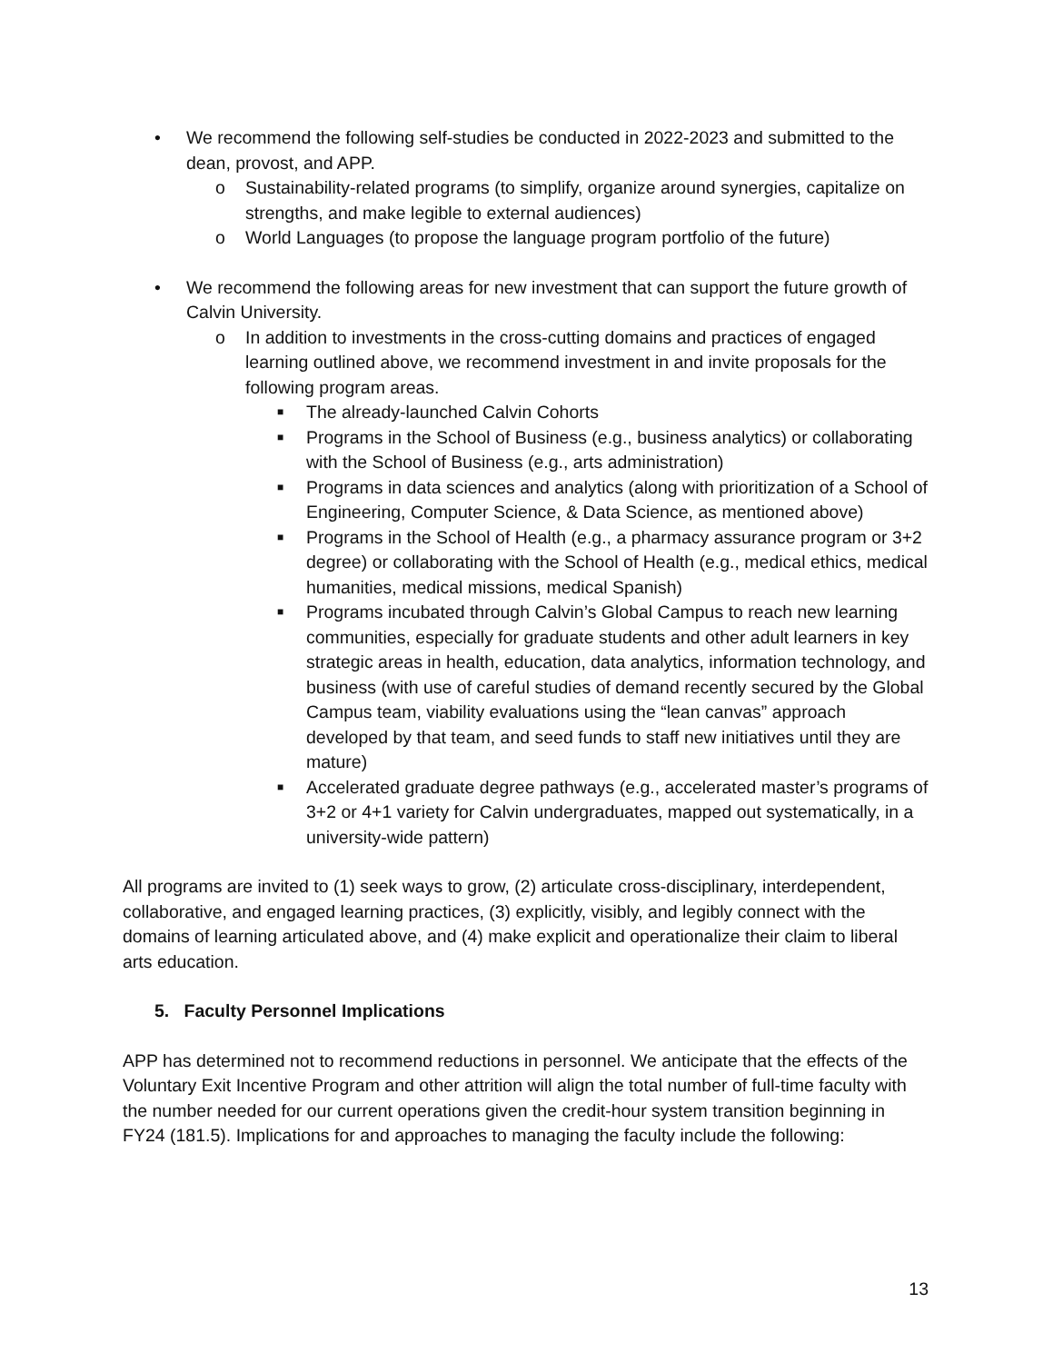• We recommend the following self-studies be conducted in 2022-2023 and submitted to the dean, provost, and APP.
o Sustainability-related programs (to simplify, organize around synergies, capitalize on strengths, and make legible to external audiences)
o World Languages (to propose the language program portfolio of the future)
• We recommend the following areas for new investment that can support the future growth of Calvin University.
o In addition to investments in the cross-cutting domains and practices of engaged learning outlined above, we recommend investment in and invite proposals for the following program areas.
■ The already-launched Calvin Cohorts
■ Programs in the School of Business (e.g., business analytics) or collaborating with the School of Business (e.g., arts administration)
■ Programs in data sciences and analytics (along with prioritization of a School of Engineering, Computer Science, & Data Science, as mentioned above)
■ Programs in the School of Health (e.g., a pharmacy assurance program or 3+2 degree) or collaborating with the School of Health (e.g., medical ethics, medical humanities, medical missions, medical Spanish)
■ Programs incubated through Calvin’s Global Campus to reach new learning communities, especially for graduate students and other adult learners in key strategic areas in health, education, data analytics, information technology, and business (with use of careful studies of demand recently secured by the Global Campus team, viability evaluations using the “lean canvas” approach developed by that team, and seed funds to staff new initiatives until they are mature)
■ Accelerated graduate degree pathways (e.g., accelerated master’s programs of 3+2 or 4+1 variety for Calvin undergraduates, mapped out systematically, in a university-wide pattern)
All programs are invited to (1) seek ways to grow, (2) articulate cross-disciplinary, interdependent, collaborative, and engaged learning practices, (3) explicitly, visibly, and legibly connect with the domains of learning articulated above, and (4) make explicit and operationalize their claim to liberal arts education.
5. Faculty Personnel Implications
APP has determined not to recommend reductions in personnel. We anticipate that the effects of the Voluntary Exit Incentive Program and other attrition will align the total number of full-time faculty with the number needed for our current operations given the credit-hour system transition beginning in FY24 (181.5). Implications for and approaches to managing the faculty include the following:
13